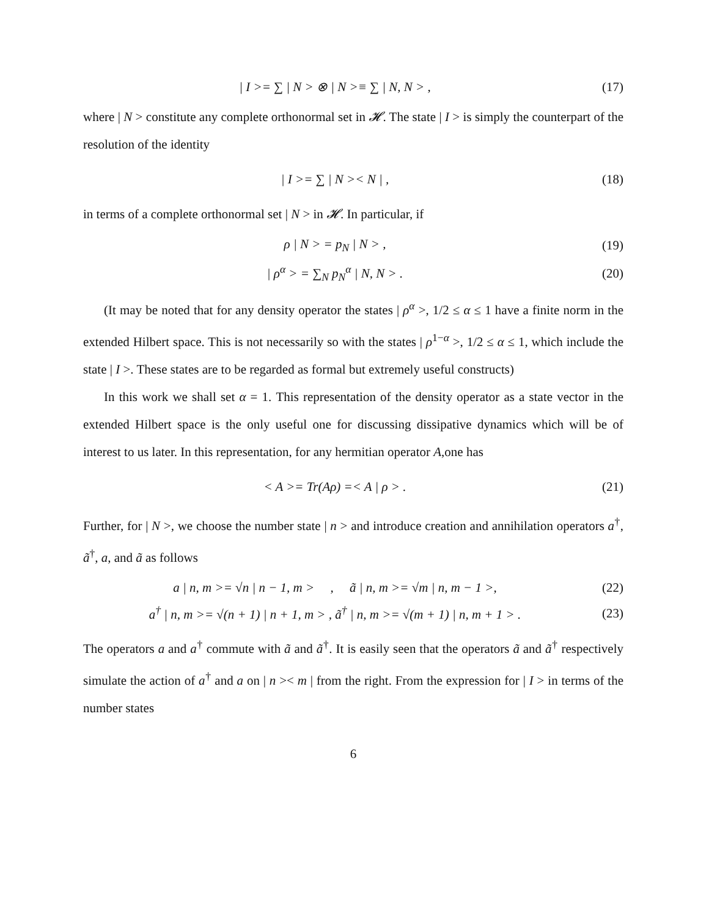| I >= ∑ | N > ⊗ | N >≡ ∑ | N, N > , (17)
where | N > constitute any complete orthonormal set in 𝓗. The state | I > is simply the counterpart of the resolution of the identity
| I >= ∑ | N >< N | , (18)
in terms of a complete orthonormal set | N > in 𝓗. In particular, if
ρ | N > = p<sub>N</sub> | N > , (19)
| ρ<sup>α</sup> > = ∑<sub>N</sub> p<sub>N</sub><sup>α</sup> | N, N > . (20)
(It may be noted that for any density operator the states | ρ<sup>α</sup> >, 1/2 ≤ α ≤ 1 have a finite norm in the extended Hilbert space. This is not necessarily so with the states | ρ<sup>1−α</sup> >, 1/2 ≤ α ≤ 1, which include the state | I >. These states are to be regarded as formal but extremely useful constructs)
In this work we shall set α = 1. This representation of the density operator as a state vector in the extended Hilbert space is the only useful one for discussing dissipative dynamics which will be of interest to us later. In this representation, for any hermitian operator A,one has
< A >= Tr(Aρ) =< A | ρ > . (21)
Further, for | N >, we choose the number state | n > and introduce creation and annihilation operators a<sup>†</sup>, ã<sup>†</sup>, a, and ã as follows
a | n, m >= √n | n − 1, m > , ã | n, m >= √m | n, m − 1 >, (22)
a<sup>†</sup> | n, m >= √(n + 1) | n + 1, m > , ã<sup>†</sup> | n, m >= √(m + 1) | n, m + 1 > . (23)
The operators a and a<sup>†</sup> commute with ã and ã<sup>†</sup>. It is easily seen that the operators ã and ã<sup>†</sup> respectively simulate the action of a<sup>†</sup> and a on | n >< m | from the right. From the expression for | I > in terms of the number states
6